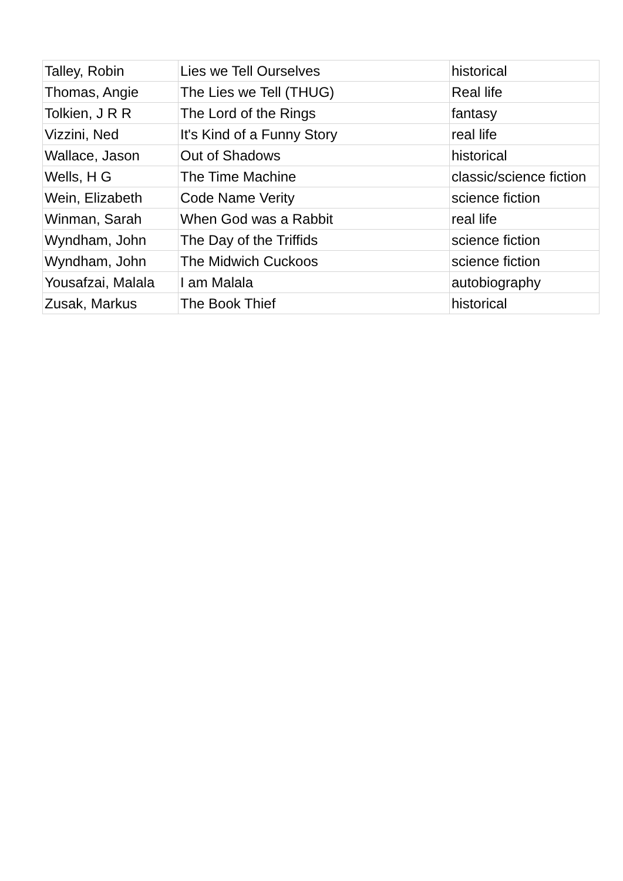| Talley, Robin | Lies we Tell Ourselves | historical |
| Thomas, Angie | The Lies we Tell (THUG) | Real life |
| Tolkien, J R R | The Lord of the Rings | fantasy |
| Vizzini, Ned | It's Kind of a Funny Story | real life |
| Wallace, Jason | Out of Shadows | historical |
| Wells, H G | The Time Machine | classic/science fiction |
| Wein, Elizabeth | Code Name Verity | science fiction |
| Winman, Sarah | When God was a Rabbit | real life |
| Wyndham, John | The Day of the Triffids | science fiction |
| Wyndham, John | The Midwich Cuckoos | science fiction |
| Yousafzai, Malala | I am Malala | autobiography |
| Zusak, Markus | The Book Thief | historical |